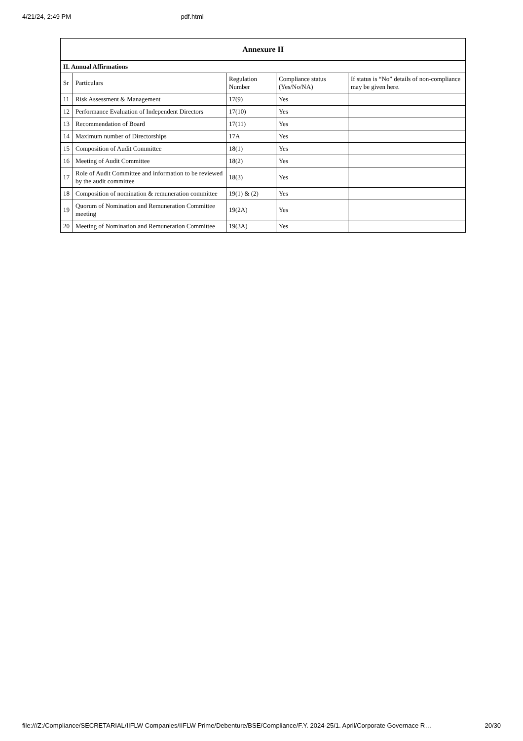4/21/24, 2:49 PM pdf.html
| Annexure II | | | | |
| II. Annual Affirmations | | | | |
| Sr | Particulars | Regulation Number | Compliance status (Yes/No/NA) | If status is “No” details of non-compliance may be given here. |
| 11 | Risk Assessment & Management | 17(9) | Yes | |
| 12 | Performance Evaluation of Independent Directors | 17(10) | Yes | |
| 13 | Recommendation of Board | 17(11) | Yes | |
| 14 | Maximum number of Directorships | 17A | Yes | |
| 15 | Composition of Audit Committee | 18(1) | Yes | |
| 16 | Meeting of Audit Committee | 18(2) | Yes | |
| 17 | Role of Audit Committee and information to be reviewed by the audit committee | 18(3) | Yes | |
| 18 | Composition of nomination & remuneration committee | 19(1) & (2) | Yes | |
| 19 | Quorum of Nomination and Remuneration Committee meeting | 19(2A) | Yes | |
| 20 | Meeting of Nomination and Remuneration Committee | 19(3A) | Yes | |
file:///Z:/Compliance/SECRETARIAL/IIFLW Companies/IIFLW Prime/Debenture/BSE/Compliance/F.Y. 2024-25/1. April/Corporate Governace R… 20/30